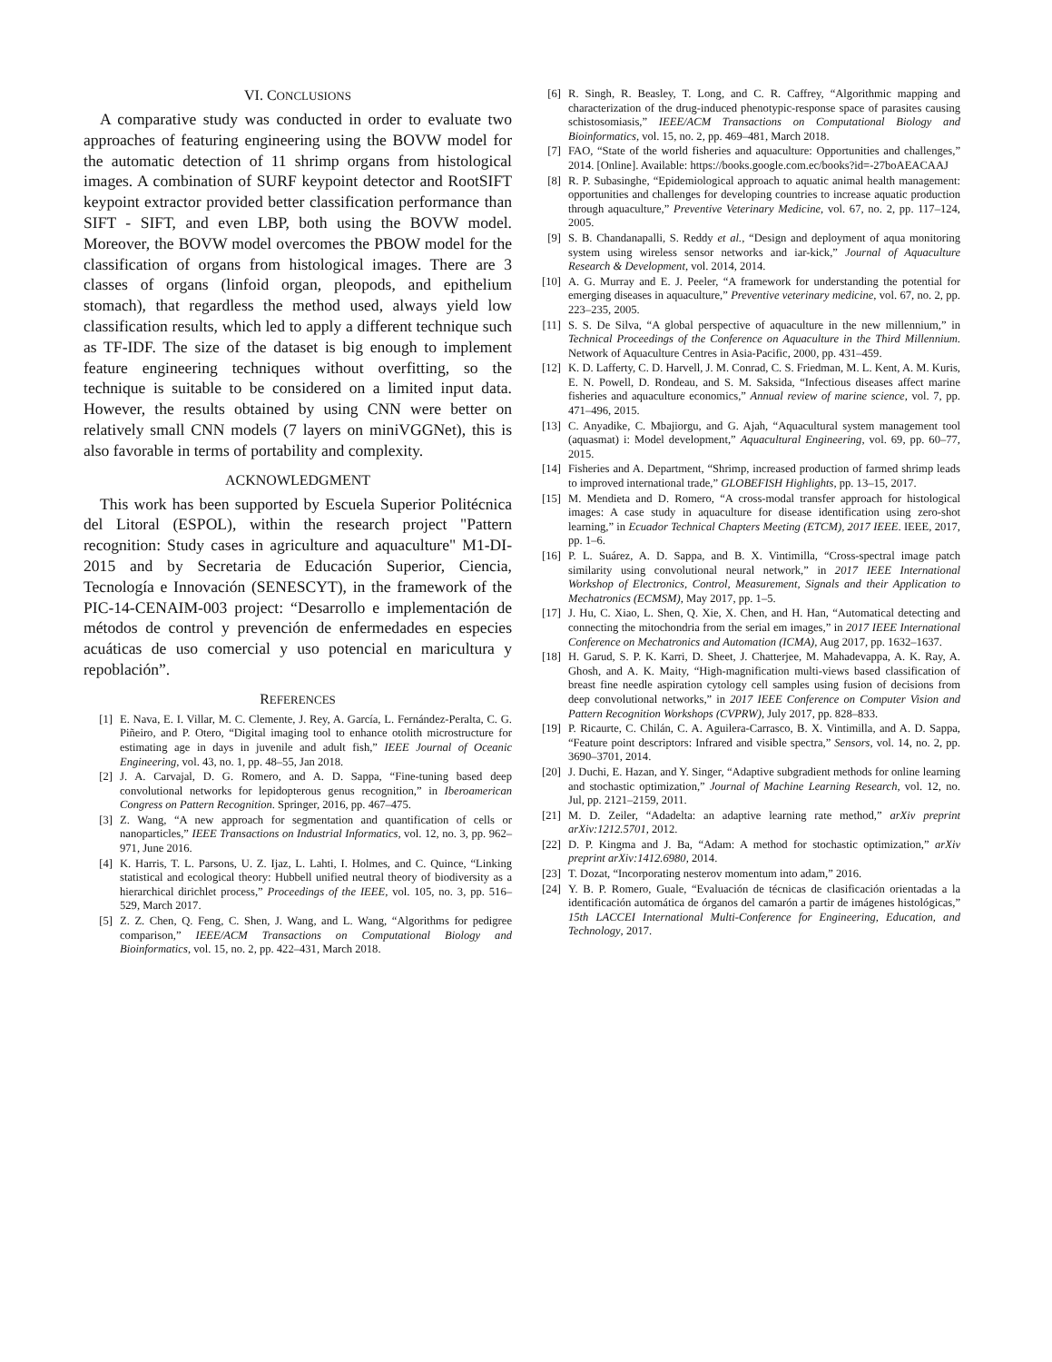VI. CONCLUSIONS
A comparative study was conducted in order to evaluate two approaches of featuring engineering using the BOVW model for the automatic detection of 11 shrimp organs from histological images. A combination of SURF keypoint detector and RootSIFT keypoint extractor provided better classification performance than SIFT - SIFT, and even LBP, both using the BOVW model. Moreover, the BOVW model overcomes the PBOW model for the classification of organs from histological images. There are 3 classes of organs (linfoid organ, pleopods, and epithelium stomach), that regardless the method used, always yield low classification results, which led to apply a different technique such as TF-IDF. The size of the dataset is big enough to implement feature engineering techniques without overfitting, so the technique is suitable to be considered on a limited input data. However, the results obtained by using CNN were better on relatively small CNN models (7 layers on miniVGGNet), this is also favorable in terms of portability and complexity.
ACKNOWLEDGMENT
This work has been supported by Escuela Superior Politécnica del Litoral (ESPOL), within the research project "Pattern recognition: Study cases in agriculture and aquaculture" M1-DI-2015 and by Secretaria de Educación Superior, Ciencia, Tecnología e Innovación (SENESCYT), in the framework of the PIC-14-CENAIM-003 project: “Desarrollo e implementación de métodos de control y prevención de enfermedades en especies acuáticas de uso comercial y uso potencial en maricultura y repoblación”.
REFERENCES
[1] E. Nava, E. I. Villar, M. C. Clemente, J. Rey, A. García, L. Fernández-Peralta, C. G. Piñeiro, and P. Otero, “Digital imaging tool to enhance otolith microstructure for estimating age in days in juvenile and adult fish,” IEEE Journal of Oceanic Engineering, vol. 43, no. 1, pp. 48–55, Jan 2018.
[2] J. A. Carvajal, D. G. Romero, and A. D. Sappa, “Fine-tuning based deep convolutional networks for lepidopterous genus recognition,” in Iberoamerican Congress on Pattern Recognition. Springer, 2016, pp. 467–475.
[3] Z. Wang, “A new approach for segmentation and quantification of cells or nanoparticles,” IEEE Transactions on Industrial Informatics, vol. 12, no. 3, pp. 962–971, June 2016.
[4] K. Harris, T. L. Parsons, U. Z. Ijaz, L. Lahti, I. Holmes, and C. Quince, “Linking statistical and ecological theory: Hubbell unified neutral theory of biodiversity as a hierarchical dirichlet process,” Proceedings of the IEEE, vol. 105, no. 3, pp. 516–529, March 2017.
[5] Z. Z. Chen, Q. Feng, C. Shen, J. Wang, and L. Wang, “Algorithms for pedigree comparison,” IEEE/ACM Transactions on Computational Biology and Bioinformatics, vol. 15, no. 2, pp. 422–431, March 2018.
[6] R. Singh, R. Beasley, T. Long, and C. R. Caffrey, “Algorithmic mapping and characterization of the drug-induced phenotypic-response space of parasites causing schistosomiasis,” IEEE/ACM Transactions on Computational Biology and Bioinformatics, vol. 15, no. 2, pp. 469–481, March 2018.
[7] FAO, “State of the world fisheries and aquaculture: Opportunities and challenges,” 2014. [Online]. Available: https://books.google.com.ec/books?id=-27boAEACAAJ
[8] R. P. Subasinghe, “Epidemiological approach to aquatic animal health management: opportunities and challenges for developing countries to increase aquatic production through aquaculture,” Preventive Veterinary Medicine, vol. 67, no. 2, pp. 117–124, 2005.
[9] S. B. Chandanapalli, S. Reddy et al., “Design and deployment of aqua monitoring system using wireless sensor networks and iar-kick,” Journal of Aquaculture Research & Development, vol. 2014, 2014.
[10] A. G. Murray and E. J. Peeler, “A framework for understanding the potential for emerging diseases in aquaculture,” Preventive veterinary medicine, vol. 67, no. 2, pp. 223–235, 2005.
[11] S. S. De Silva, “A global perspective of aquaculture in the new millennium,” in Technical Proceedings of the Conference on Aquaculture in the Third Millennium. Network of Aquaculture Centres in Asia-Pacific, 2000, pp. 431–459.
[12] K. D. Lafferty, C. D. Harvell, J. M. Conrad, C. S. Friedman, M. L. Kent, A. M. Kuris, E. N. Powell, D. Rondeau, and S. M. Saksida, “Infectious diseases affect marine fisheries and aquaculture economics,” Annual review of marine science, vol. 7, pp. 471–496, 2015.
[13] C. Anyadike, C. Mbajiorgu, and G. Ajah, “Aquacultural system management tool (aquasmat) i: Model development,” Aquacultural Engineering, vol. 69, pp. 60–77, 2015.
[14] Fisheries and A. Department, “Shrimp, increased production of farmed shrimp leads to improved international trade,” GLOBEFISH Highlights, pp. 13–15, 2017.
[15] M. Mendieta and D. Romero, “A cross-modal transfer approach for histological images: A case study in aquaculture for disease identification using zero-shot learning,” in Ecuador Technical Chapters Meeting (ETCM), 2017 IEEE. IEEE, 2017, pp. 1–6.
[16] P. L. Suárez, A. D. Sappa, and B. X. Vintimilla, “Cross-spectral image patch similarity using convolutional neural network,” in 2017 IEEE International Workshop of Electronics, Control, Measurement, Signals and their Application to Mechatronics (ECMSM), May 2017, pp. 1–5.
[17] J. Hu, C. Xiao, L. Shen, Q. Xie, X. Chen, and H. Han, “Automatical detecting and connecting the mitochondria from the serial em images,” in 2017 IEEE International Conference on Mechatronics and Automation (ICMA), Aug 2017, pp. 1632–1637.
[18] H. Garud, S. P. K. Karri, D. Sheet, J. Chatterjee, M. Mahadevappa, A. K. Ray, A. Ghosh, and A. K. Maity, “High-magnification multi-views based classification of breast fine needle aspiration cytology cell samples using fusion of decisions from deep convolutional networks,” in 2017 IEEE Conference on Computer Vision and Pattern Recognition Workshops (CVPRW), July 2017, pp. 828–833.
[19] P. Ricaurte, C. Chilán, C. A. Aguilera-Carrasco, B. X. Vintimilla, and A. D. Sappa, “Feature point descriptors: Infrared and visible spectra,” Sensors, vol. 14, no. 2, pp. 3690–3701, 2014.
[20] J. Duchi, E. Hazan, and Y. Singer, “Adaptive subgradient methods for online learning and stochastic optimization,” Journal of Machine Learning Research, vol. 12, no. Jul, pp. 2121–2159, 2011.
[21] M. D. Zeiler, “Adadelta: an adaptive learning rate method,” arXiv preprint arXiv:1212.5701, 2012.
[22] D. P. Kingma and J. Ba, “Adam: A method for stochastic optimization,” arXiv preprint arXiv:1412.6980, 2014.
[23] T. Dozat, “Incorporating nesterov momentum into adam,” 2016.
[24] Y. B. P. Romero, Guale, “Evaluación de técnicas de clasificación orientadas a la identificación automática de órganos del camarón a partir de imágenes histológicas,” 15th LACCEI International Multi-Conference for Engineering, Education, and Technology, 2017.